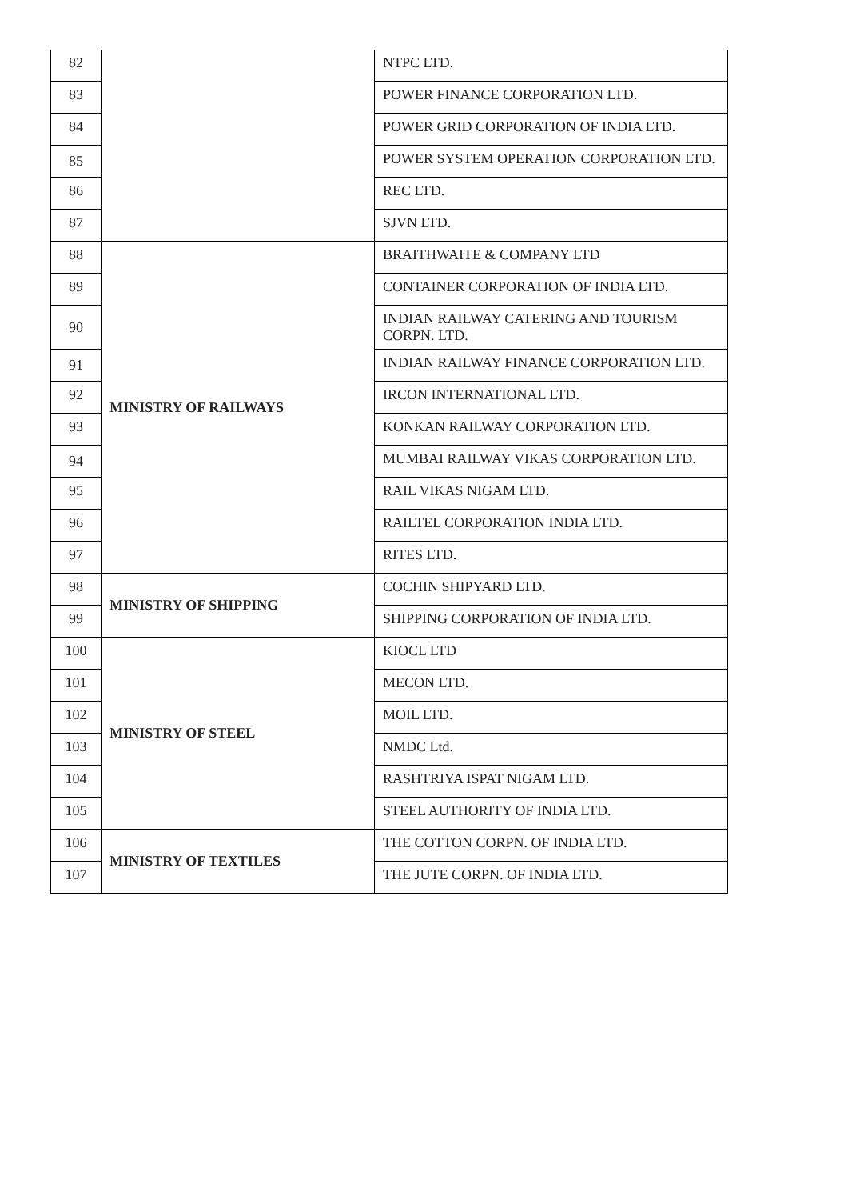| 82 | | NTPC LTD. |
| 83 | | POWER FINANCE CORPORATION LTD. |
| 84 | | POWER GRID CORPORATION OF INDIA LTD. |
| 85 | | POWER SYSTEM OPERATION CORPORATION LTD. |
| 86 | | REC LTD. |
| 87 | | SJVN LTD. |
| 88 | MINISTRY OF RAILWAYS | BRAITHWAITE & COMPANY LTD |
| 89 | | CONTAINER CORPORATION OF INDIA LTD. |
| 90 | | INDIAN RAILWAY CATERING AND TOURISM CORPN. LTD. |
| 91 | | INDIAN RAILWAY FINANCE CORPORATION LTD. |
| 92 | | IRCON INTERNATIONAL LTD. |
| 93 | | KONKAN RAILWAY CORPORATION LTD. |
| 94 | | MUMBAI RAILWAY VIKAS CORPORATION LTD. |
| 95 | | RAIL VIKAS NIGAM LTD. |
| 96 | | RAILTEL CORPORATION INDIA LTD. |
| 97 | | RITES LTD. |
| 98 | MINISTRY OF SHIPPING | COCHIN SHIPYARD LTD. |
| 99 | | SHIPPING CORPORATION OF INDIA LTD. |
| 100 | MINISTRY OF STEEL | KIOCL LTD |
| 101 | | MECON LTD. |
| 102 | | MOIL LTD. |
| 103 | | NMDC Ltd. |
| 104 | | RASHTRIYA ISPAT NIGAM LTD. |
| 105 | | STEEL AUTHORITY OF INDIA LTD. |
| 106 | MINISTRY OF TEXTILES | THE COTTON CORPN. OF INDIA LTD. |
| 107 | | THE JUTE CORPN. OF INDIA LTD. |